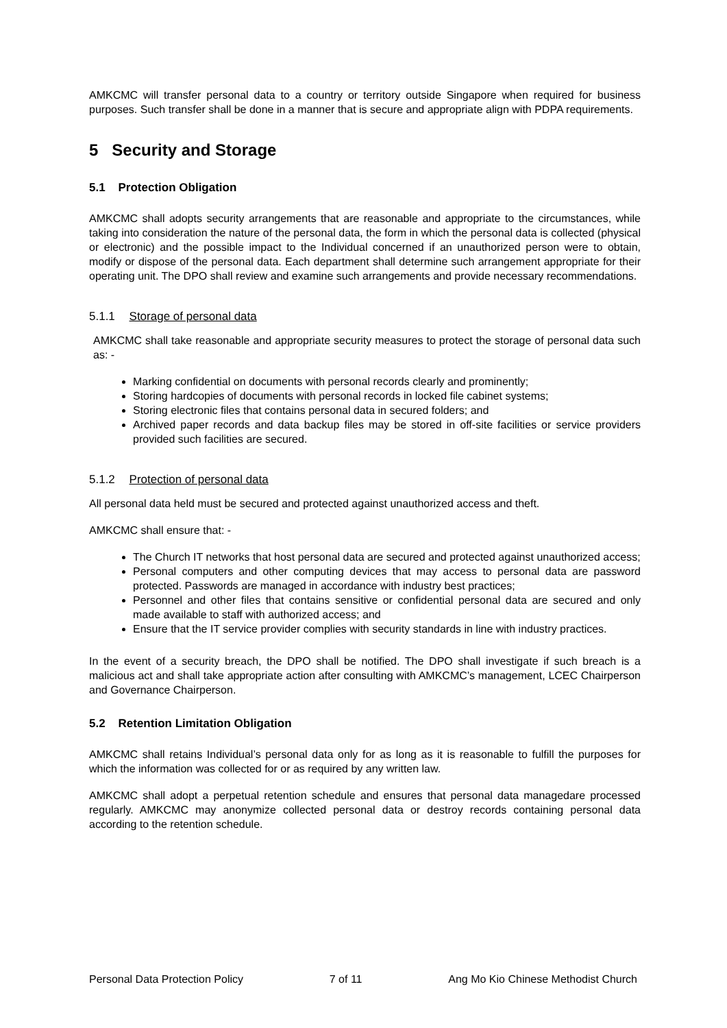AMKCMC will transfer personal data to a country or territory outside Singapore when required for business purposes. Such transfer shall be done in a manner that is secure and appropriate align with PDPA requirements.
5 Security and Storage
5.1 Protection Obligation
AMKCMC shall adopts security arrangements that are reasonable and appropriate to the circumstances, while taking into consideration the nature of the personal data, the form in which the personal data is collected (physical or electronic) and the possible impact to the Individual concerned if an unauthorized person were to obtain, modify or dispose of the personal data. Each department shall determine such arrangement appropriate for their operating unit. The DPO shall review and examine such arrangements and provide necessary recommendations.
5.1.1 Storage of personal data
AMKCMC shall take reasonable and appropriate security measures to protect the storage of personal data such as: -
Marking confidential on documents with personal records clearly and prominently;
Storing hardcopies of documents with personal records in locked file cabinet systems;
Storing electronic files that contains personal data in secured folders; and
Archived paper records and data backup files may be stored in off-site facilities or service providers provided such facilities are secured.
5.1.2 Protection of personal data
All personal data held must be secured and protected against unauthorized access and theft.
AMKCMC shall ensure that: -
The Church IT networks that host personal data are secured and protected against unauthorized access;
Personal computers and other computing devices that may access to personal data are password protected. Passwords are managed in accordance with industry best practices;
Personnel and other files that contains sensitive or confidential personal data are secured and only made available to staff with authorized access; and
Ensure that the IT service provider complies with security standards in line with industry practices.
In the event of a security breach, the DPO shall be notified. The DPO shall investigate if such breach is a malicious act and shall take appropriate action after consulting with AMKCMC’s management, LCEC Chairperson and Governance Chairperson.
5.2 Retention Limitation Obligation
AMKCMC shall retains Individual’s personal data only for as long as it is reasonable to fulfill the purposes for which the information was collected for or as required by any written law.
AMKCMC shall adopt a perpetual retention schedule and ensures that personal data managedare processed regularly. AMKCMC may anonymize collected personal data or destroy records containing personal data according to the retention schedule.
Personal Data Protection Policy 7 of 11 Ang Mo Kio Chinese Methodist Church